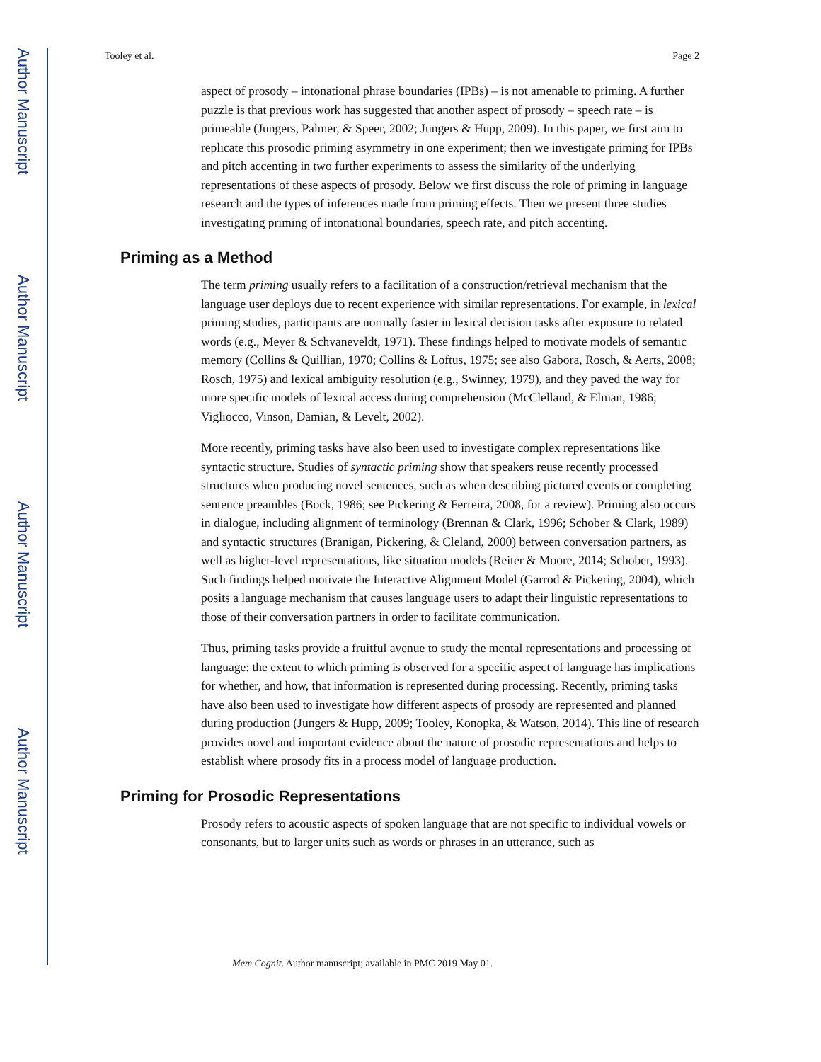Author Manuscript
Author Manuscript
Author Manuscript
Author Manuscript
Tooley et al. Page 2
aspect of prosody – intonational phrase boundaries (IPBs) – is not amenable to priming. A further puzzle is that previous work has suggested that another aspect of prosody – speech rate – is primeable (Jungers, Palmer, & Speer, 2002; Jungers & Hupp, 2009). In this paper, we first aim to replicate this prosodic priming asymmetry in one experiment; then we investigate priming for IPBs and pitch accenting in two further experiments to assess the similarity of the underlying representations of these aspects of prosody. Below we first discuss the role of priming in language research and the types of inferences made from priming effects. Then we present three studies investigating priming of intonational boundaries, speech rate, and pitch accenting.
Priming as a Method
The term priming usually refers to a facilitation of a construction/retrieval mechanism that the language user deploys due to recent experience with similar representations. For example, in lexical priming studies, participants are normally faster in lexical decision tasks after exposure to related words (e.g., Meyer & Schvaneveldt, 1971). These findings helped to motivate models of semantic memory (Collins & Quillian, 1970; Collins & Loftus, 1975; see also Gabora, Rosch, & Aerts, 2008; Rosch, 1975) and lexical ambiguity resolution (e.g., Swinney, 1979), and they paved the way for more specific models of lexical access during comprehension (McClelland, & Elman, 1986; Vigliocco, Vinson, Damian, & Levelt, 2002).
More recently, priming tasks have also been used to investigate complex representations like syntactic structure. Studies of syntactic priming show that speakers reuse recently processed structures when producing novel sentences, such as when describing pictured events or completing sentence preambles (Bock, 1986; see Pickering & Ferreira, 2008, for a review). Priming also occurs in dialogue, including alignment of terminology (Brennan & Clark, 1996; Schober & Clark, 1989) and syntactic structures (Branigan, Pickering, & Cleland, 2000) between conversation partners, as well as higher-level representations, like situation models (Reiter & Moore, 2014; Schober, 1993). Such findings helped motivate the Interactive Alignment Model (Garrod & Pickering, 2004), which posits a language mechanism that causes language users to adapt their linguistic representations to those of their conversation partners in order to facilitate communication.
Thus, priming tasks provide a fruitful avenue to study the mental representations and processing of language: the extent to which priming is observed for a specific aspect of language has implications for whether, and how, that information is represented during processing. Recently, priming tasks have also been used to investigate how different aspects of prosody are represented and planned during production (Jungers & Hupp, 2009; Tooley, Konopka, & Watson, 2014). This line of research provides novel and important evidence about the nature of prosodic representations and helps to establish where prosody fits in a process model of language production.
Priming for Prosodic Representations
Prosody refers to acoustic aspects of spoken language that are not specific to individual vowels or consonants, but to larger units such as words or phrases in an utterance, such as
Mem Cognit. Author manuscript; available in PMC 2019 May 01.